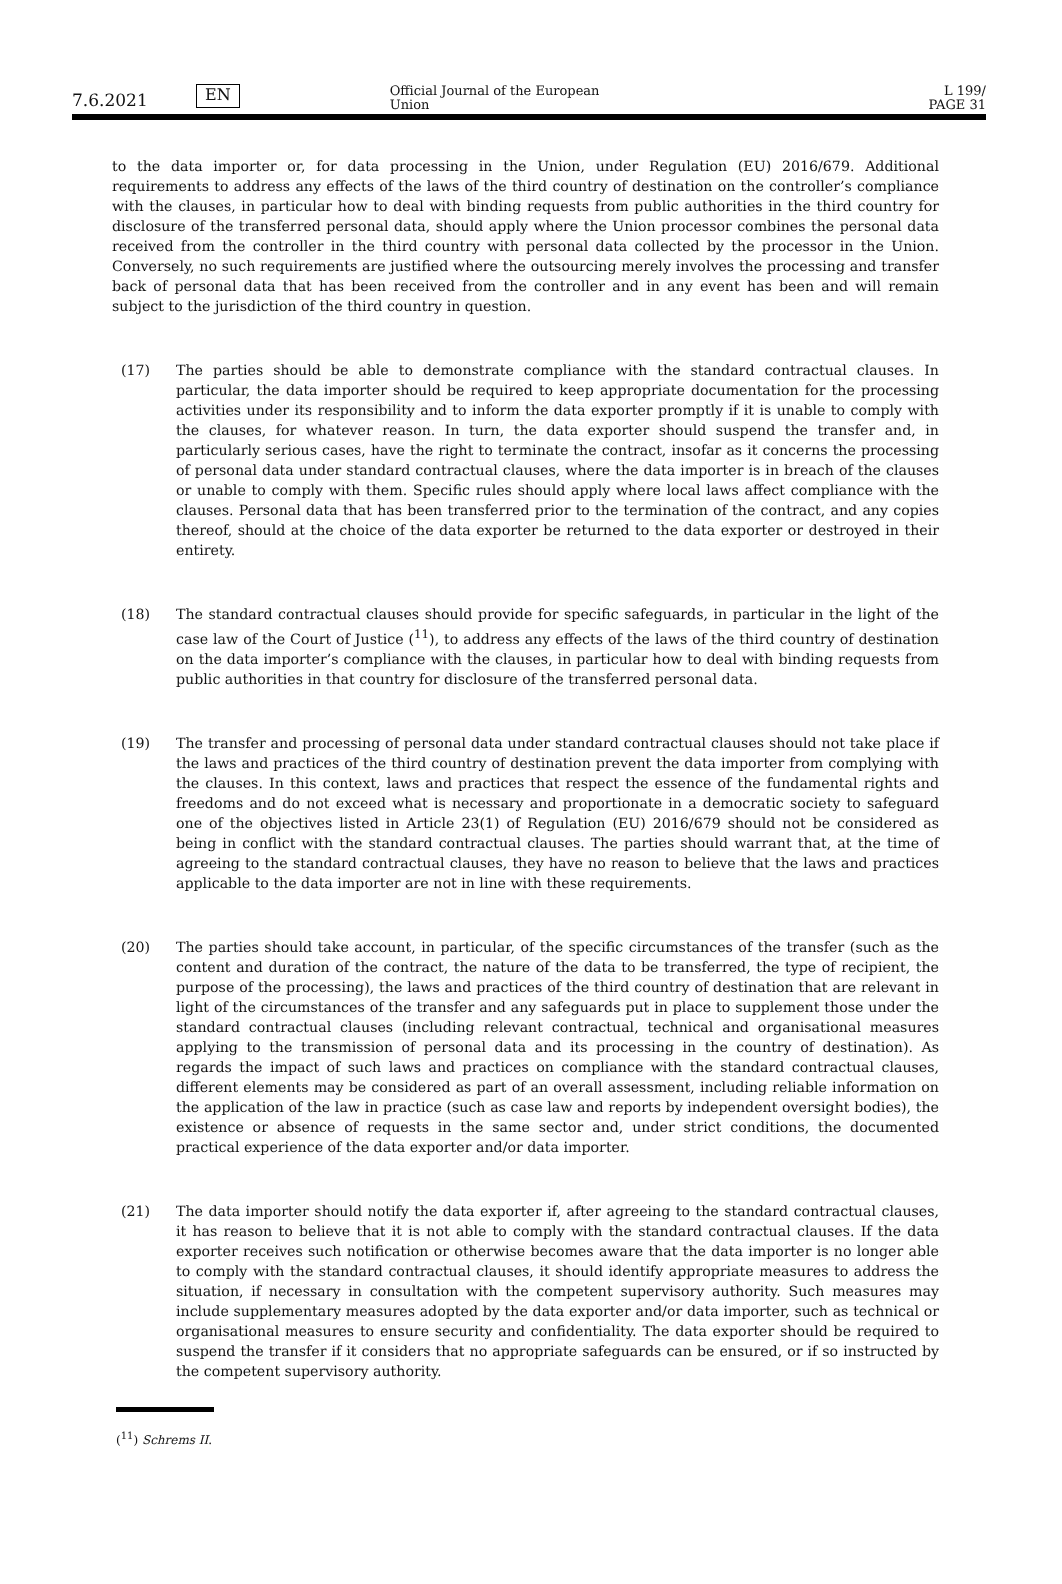7.6.2021
EN
Official Journal of the European Union
L 199/
PAGE 31
to the data importer or, for data processing in the Union, under Regulation (EU) 2016/679. Additional requirements to address any effects of the laws of the third country of destination on the controller’s compliance with the clauses, in particular how to deal with binding requests from public authorities in the third country for disclosure of the transferred personal data, should apply where the Union processor combines the personal data received from the controller in the third country with personal data collected by the processor in the Union. Conversely, no such requirements are justified where the outsourcing merely involves the processing and transfer back of personal data that has been received from the controller and in any event has been and will remain subject to the jurisdiction of the third country in question.
(17) The parties should be able to demonstrate compliance with the standard contractual clauses. In particular, the data importer should be required to keep appropriate documentation for the processing activities under its responsibility and to inform the data exporter promptly if it is unable to comply with the clauses, for whatever reason. In turn, the data exporter should suspend the transfer and, in particularly serious cases, have the right to terminate the contract, insofar as it concerns the processing of personal data under standard contractual clauses, where the data importer is in breach of the clauses or unable to comply with them. Specific rules should apply where local laws affect compliance with the clauses. Personal data that has been transferred prior to the termination of the contract, and any copies thereof, should at the choice of the data exporter be returned to the data exporter or destroyed in their entirety.
(18) The standard contractual clauses should provide for specific safeguards, in particular in the light of the case law of the Court of Justice (<sup>11</sup>), to address any effects of the laws of the third country of destination on the data importer’s compliance with the clauses, in particular how to deal with binding requests from public authorities in that country for disclosure of the transferred personal data.
(19) The transfer and processing of personal data under standard contractual clauses should not take place if the laws and practices of the third country of destination prevent the data importer from complying with the clauses. In this context, laws and practices that respect the essence of the fundamental rights and freedoms and do not exceed what is necessary and proportionate in a democratic society to safeguard one of the objectives listed in Article 23(1) of Regulation (EU) 2016/679 should not be considered as being in conflict with the standard contractual clauses. The parties should warrant that, at the time of agreeing to the standard contractual clauses, they have no reason to believe that the laws and practices applicable to the data importer are not in line with these requirements.
(20) The parties should take account, in particular, of the specific circumstances of the transfer (such as the content and duration of the contract, the nature of the data to be transferred, the type of recipient, the purpose of the processing), the laws and practices of the third country of destination that are relevant in light of the circumstances of the transfer and any safeguards put in place to supplement those under the standard contractual clauses (including relevant contractual, technical and organisational measures applying to the transmission of personal data and its processing in the country of destination). As regards the impact of such laws and practices on compliance with the standard contractual clauses, different elements may be considered as part of an overall assessment, including reliable information on the application of the law in practice (such as case law and reports by independent oversight bodies), the existence or absence of requests in the same sector and, under strict conditions, the documented practical experience of the data exporter and/or data importer.
(21) The data importer should notify the data exporter if, after agreeing to the standard contractual clauses, it has reason to believe that it is not able to comply with the standard contractual clauses. If the data exporter receives such notification or otherwise becomes aware that the data importer is no longer able to comply with the standard contractual clauses, it should identify appropriate measures to address the situation, if necessary in consultation with the competent supervisory authority. Such measures may include supplementary measures adopted by the data exporter and/or data importer, such as technical or organisational measures to ensure security and confidentiality. The data exporter should be required to suspend the transfer if it considers that no appropriate safeguards can be ensured, or if so instructed by the competent supervisory authority.
(<sup>11</sup>) Schrems II.